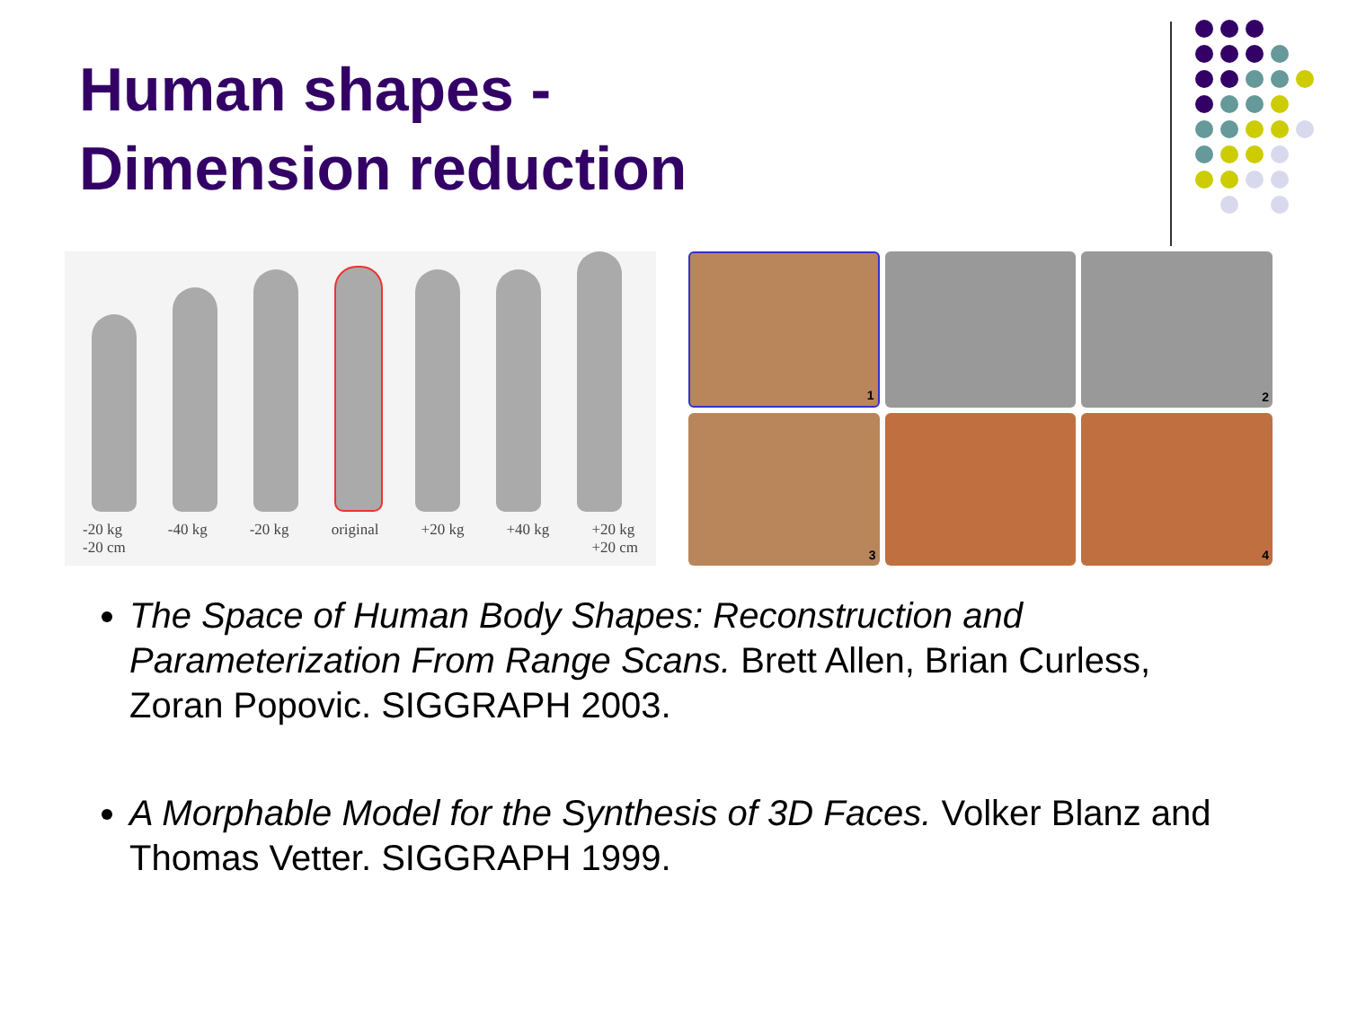Human shapes -
Dimension reduction
-20 kg
-20 cm -40 kg -20 kg original +20 kg +40 kg +20 kg
+20 cm
1
2
3
4
The Space of Human Body Shapes: Reconstruction and Parameterization From Range Scans. Brett Allen, Brian Curless, Zoran Popovic. SIGGRAPH 2003.
A Morphable Model for the Synthesis of 3D Faces. Volker Blanz and Thomas Vetter. SIGGRAPH 1999.